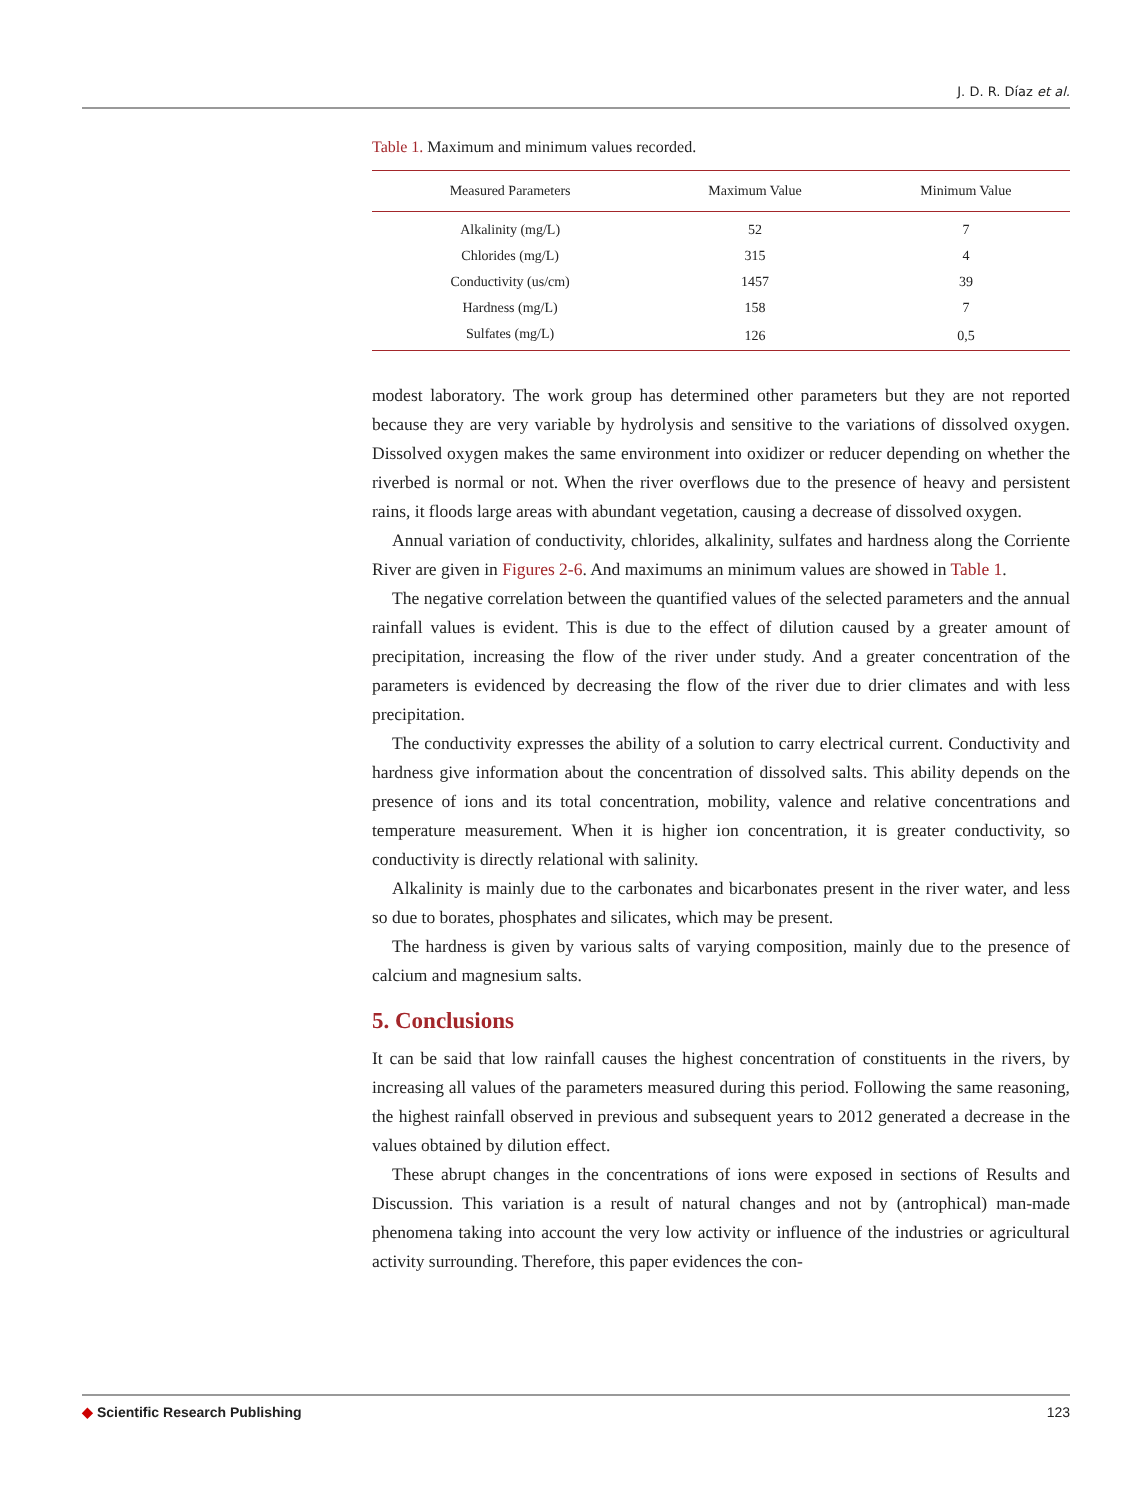J. D. R. Díaz et al.
Table 1. Maximum and minimum values recorded.
| Measured Parameters | Maximum Value | Minimum Value |
| --- | --- | --- |
| Alkalinity (mg/L) | 52 | 7 |
| Chlorides (mg/L) | 315 | 4 |
| Conductivity (us/cm) | 1457 | 39 |
| Hardness (mg/L) | 158 | 7 |
| Sulfates (mg/L) | 126 | 0,5 |
modest laboratory. The work group has determined other parameters but they are not reported because they are very variable by hydrolysis and sensitive to the variations of dissolved oxygen. Dissolved oxygen makes the same environment into oxidizer or reducer depending on whether the riverbed is normal or not. When the river overflows due to the presence of heavy and persistent rains, it floods large areas with abundant vegetation, causing a decrease of dissolved oxygen.
Annual variation of conductivity, chlorides, alkalinity, sulfates and hardness along the Corriente River are given in Figures 2-6. And maximums an minimum values are showed in Table 1.
The negative correlation between the quantified values of the selected parameters and the annual rainfall values is evident. This is due to the effect of dilution caused by a greater amount of precipitation, increasing the flow of the river under study. And a greater concentration of the parameters is evidenced by decreasing the flow of the river due to drier climates and with less precipitation.
The conductivity expresses the ability of a solution to carry electrical current. Conductivity and hardness give information about the concentration of dissolved salts. This ability depends on the presence of ions and its total concentration, mobility, valence and relative concentrations and temperature measurement. When it is higher ion concentration, it is greater conductivity, so conductivity is directly relational with salinity.
Alkalinity is mainly due to the carbonates and bicarbonates present in the river water, and less so due to borates, phosphates and silicates, which may be present.
The hardness is given by various salts of varying composition, mainly due to the presence of calcium and magnesium salts.
5. Conclusions
It can be said that low rainfall causes the highest concentration of constituents in the rivers, by increasing all values of the parameters measured during this period. Following the same reasoning, the highest rainfall observed in previous and subsequent years to 2012 generated a decrease in the values obtained by dilution effect.
These abrupt changes in the concentrations of ions were exposed in sections of Results and Discussion. This variation is a result of natural changes and not by (antrophical) man-made phenomena taking into account the very low activity or influence of the industries or agricultural activity surrounding. Therefore, this paper evidences the con-
◆ Scientific Research Publishing 123